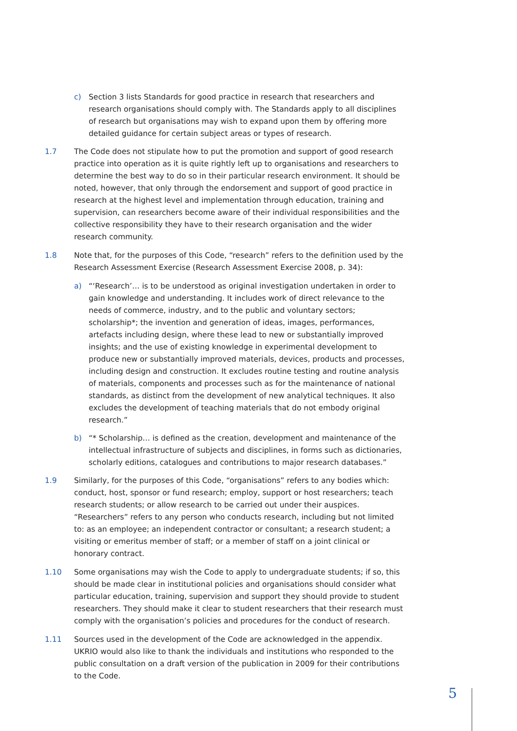c) Section 3 lists Standards for good practice in research that researchers and research organisations should comply with. The Standards apply to all disciplines of research but organisations may wish to expand upon them by offering more detailed guidance for certain subject areas or types of research.
1.7 The Code does not stipulate how to put the promotion and support of good research practice into operation as it is quite rightly left up to organisations and researchers to determine the best way to do so in their particular research environment. It should be noted, however, that only through the endorsement and support of good practice in research at the highest level and implementation through education, training and supervision, can researchers become aware of their individual responsibilities and the collective responsibility they have to their research organisation and the wider research community.
1.8 Note that, for the purposes of this Code, “research” refers to the definition used by the Research Assessment Exercise (Research Assessment Exercise 2008, p. 34):
a) “‘Research’… is to be understood as original investigation undertaken in order to gain knowledge and understanding. It includes work of direct relevance to the needs of commerce, industry, and to the public and voluntary sectors; scholarship*; the invention and generation of ideas, images, performances, artefacts including design, where these lead to new or substantially improved insights; and the use of existing knowledge in experimental development to produce new or substantially improved materials, devices, products and processes, including design and construction. It excludes routine testing and routine analysis of materials, components and processes such as for the maintenance of national standards, as distinct from the development of new analytical techniques. It also excludes the development of teaching materials that do not embody original research.”
b) “* Scholarship… is defined as the creation, development and maintenance of the intellectual infrastructure of subjects and disciplines, in forms such as dictionaries, scholarly editions, catalogues and contributions to major research databases.”
1.9 Similarly, for the purposes of this Code, “organisations” refers to any bodies which: conduct, host, sponsor or fund research; employ, support or host researchers; teach research students; or allow research to be carried out under their auspices. “Researchers” refers to any person who conducts research, including but not limited to: as an employee; an independent contractor or consultant; a research student; a visiting or emeritus member of staff; or a member of staff on a joint clinical or honorary contract.
1.10 Some organisations may wish the Code to apply to undergraduate students; if so, this should be made clear in institutional policies and organisations should consider what particular education, training, supervision and support they should provide to student researchers. They should make it clear to student researchers that their research must comply with the organisation’s policies and procedures for the conduct of research.
1.11 Sources used in the development of the Code are acknowledged in the appendix. UKRIO would also like to thank the individuals and institutions who responded to the public consultation on a draft version of the publication in 2009 for their contributions to the Code.
5